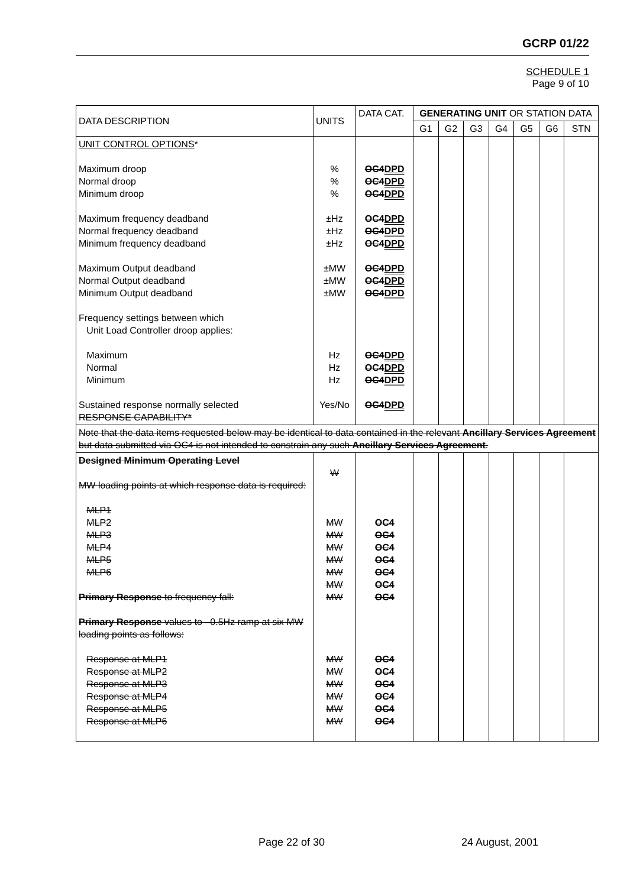GCRP 01/22
SCHEDULE 1
Page 9 of 10
| DATA DESCRIPTION | UNITS | DATA CAT. | GENERATING UNIT OR STATION DATA | | | | | | |
| --- | --- | --- | --- | --- | --- | --- | --- | --- | --- |
| | | | G1 | G2 | G3 | G4 | G5 | G6 | STN |
| UNIT CONTROL OPTIONS * Maximum droop Normal droop Minimum droop Maximum frequency deadband Normal frequency deadband Minimum frequency deadband Maximum Output deadband Normal Output deadband Minimum Output deadband Frequency settings between which Unit Load Controller droop applies: Maximum Normal Minimum Sustained response normally selected RESPONSE CAPABILITY* | % % % ±Hz ±Hz ±Hz ±MW ±MW ±MW Hz Hz Hz Yes/No | OC4 DPD OC4 DPD OC4 DPD OC4 DPD OC4 DPD OC4 DPD OC4 DPD OC4 DPD OC4 DPD OC4 DPD OC4 DPD OC4 DPD OC4 DPD | | | | | | | |
| Note that the data items requested below may be identical to data contained in the relevant Ancillary Services Agreement but data submitted via OC4 is not intended to constrain any such Ancillary Services Agreement . | | | | | | | | | |
| Designed Minimum Operating Level MW loading points at which response data is required: MLP1 MLP2 MLP3 MLP4 MLP5 MLP6 Primary Response to frequency fall: Primary Response values to –0.5Hz ramp at six MW loading points as follows: Response at MLP1 Response at MLP2 Response at MLP3 Response at MLP4 Response at MLP5 Response at MLP6 | W MW MW MW MW MW MW MW MW MW MW MW MW MW | OC4 OC4 OC4 OC4 OC4 OC4 OC4 OC4 OC4 OC4 OC4 OC4 OC4 | | | | | | | |
Page 22 of 30 24 August, 2001